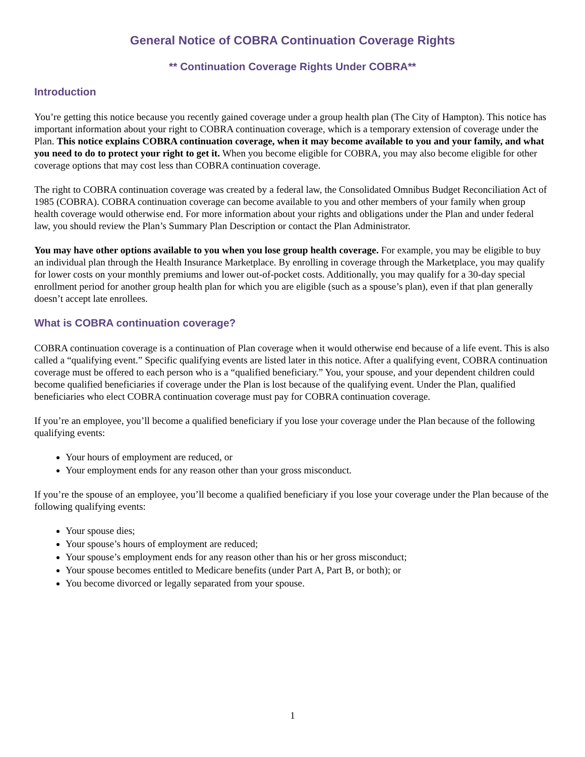General Notice of COBRA Continuation Coverage Rights
** Continuation Coverage Rights Under COBRA**
Introduction
You’re getting this notice because you recently gained coverage under a group health plan (The City of Hampton). This notice has important information about your right to COBRA continuation coverage, which is a temporary extension of coverage under the Plan. This notice explains COBRA continuation coverage, when it may become available to you and your family, and what you need to do to protect your right to get it. When you become eligible for COBRA, you may also become eligible for other coverage options that may cost less than COBRA continuation coverage.
The right to COBRA continuation coverage was created by a federal law, the Consolidated Omnibus Budget Reconciliation Act of 1985 (COBRA). COBRA continuation coverage can become available to you and other members of your family when group health coverage would otherwise end. For more information about your rights and obligations under the Plan and under federal law, you should review the Plan’s Summary Plan Description or contact the Plan Administrator.
You may have other options available to you when you lose group health coverage. For example, you may be eligible to buy an individual plan through the Health Insurance Marketplace. By enrolling in coverage through the Marketplace, you may qualify for lower costs on your monthly premiums and lower out-of-pocket costs. Additionally, you may qualify for a 30-day special enrollment period for another group health plan for which you are eligible (such as a spouse’s plan), even if that plan generally doesn’t accept late enrollees.
What is COBRA continuation coverage?
COBRA continuation coverage is a continuation of Plan coverage when it would otherwise end because of a life event. This is also called a “qualifying event.” Specific qualifying events are listed later in this notice. After a qualifying event, COBRA continuation coverage must be offered to each person who is a “qualified beneficiary.” You, your spouse, and your dependent children could become qualified beneficiaries if coverage under the Plan is lost because of the qualifying event. Under the Plan, qualified beneficiaries who elect COBRA continuation coverage must pay for COBRA continuation coverage.
If you’re an employee, you’ll become a qualified beneficiary if you lose your coverage under the Plan because of the following qualifying events:
Your hours of employment are reduced, or
Your employment ends for any reason other than your gross misconduct.
If you’re the spouse of an employee, you’ll become a qualified beneficiary if you lose your coverage under the Plan because of the following qualifying events:
Your spouse dies;
Your spouse’s hours of employment are reduced;
Your spouse’s employment ends for any reason other than his or her gross misconduct;
Your spouse becomes entitled to Medicare benefits (under Part A, Part B, or both); or
You become divorced or legally separated from your spouse.
1